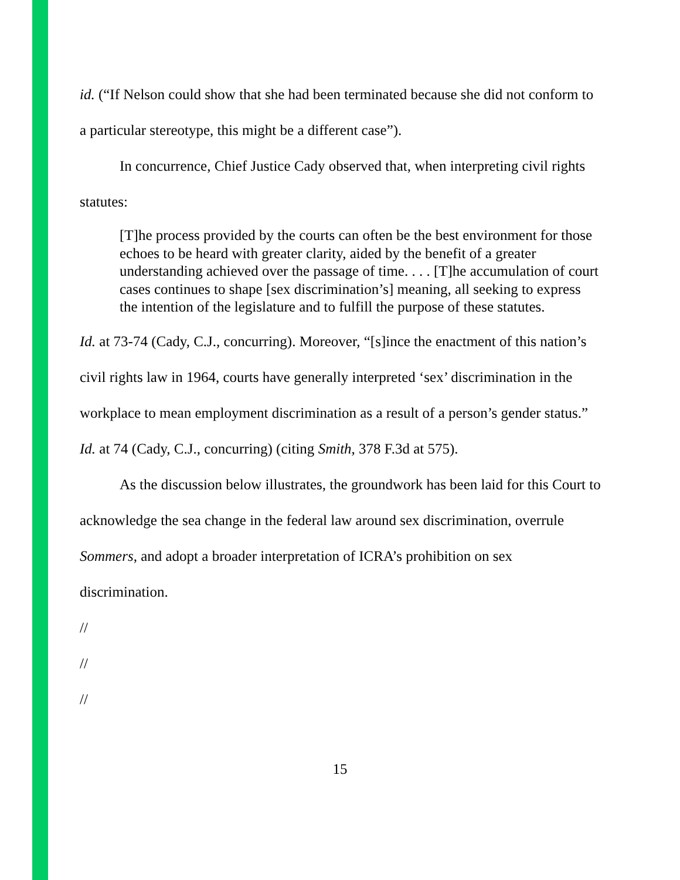id. (“If Nelson could show that she had been terminated because she did not conform to a particular stereotype, this might be a different case”).
In concurrence, Chief Justice Cady observed that, when interpreting civil rights statutes:
[T]he process provided by the courts can often be the best environment for those echoes to be heard with greater clarity, aided by the benefit of a greater understanding achieved over the passage of time. . . . [T]he accumulation of court cases continues to shape [sex discrimination’s] meaning, all seeking to express the intention of the legislature and to fulfill the purpose of these statutes.
Id. at 73-74 (Cady, C.J., concurring). Moreover, “[s]ince the enactment of this nation’s civil rights law in 1964, courts have generally interpreted ‘sex’ discrimination in the workplace to mean employment discrimination as a result of a person’s gender status.” Id. at 74 (Cady, C.J., concurring) (citing Smith, 378 F.3d at 575).
As the discussion below illustrates, the groundwork has been laid for this Court to acknowledge the sea change in the federal law around sex discrimination, overrule Sommers, and adopt a broader interpretation of ICRA’s prohibition on sex discrimination.
//
//
//
15